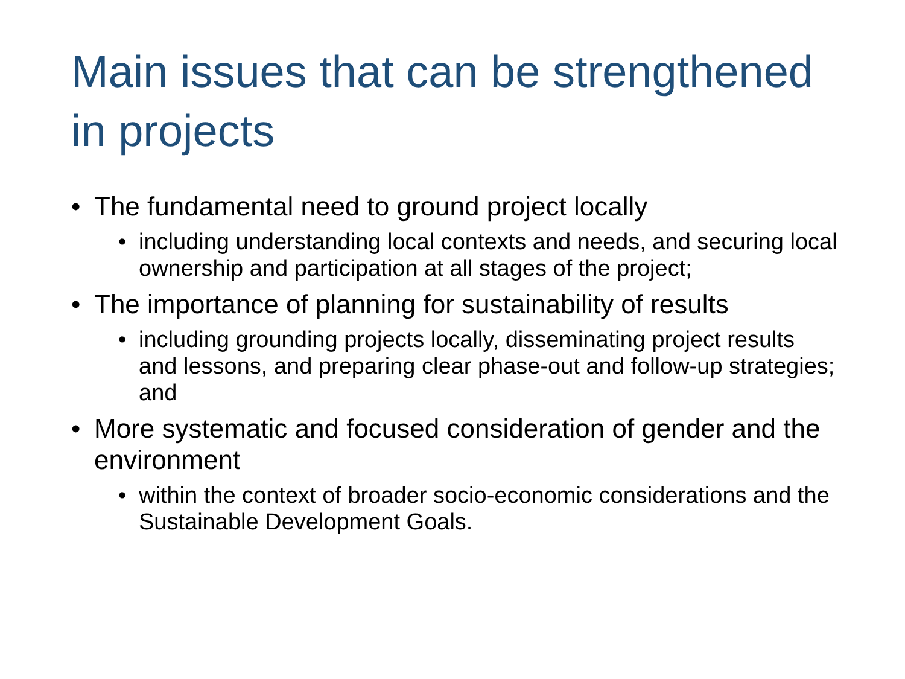Main issues that can be strengthened in projects
• The fundamental need to ground project locally
• including understanding local contexts and needs, and securing local ownership and participation at all stages of the project;
• The importance of planning for sustainability of results
• including grounding projects locally, disseminating project results and lessons, and preparing clear phase-out and follow-up strategies; and
• More systematic and focused consideration of gender and the environment
• within the context of broader socio-economic considerations and the Sustainable Development Goals.